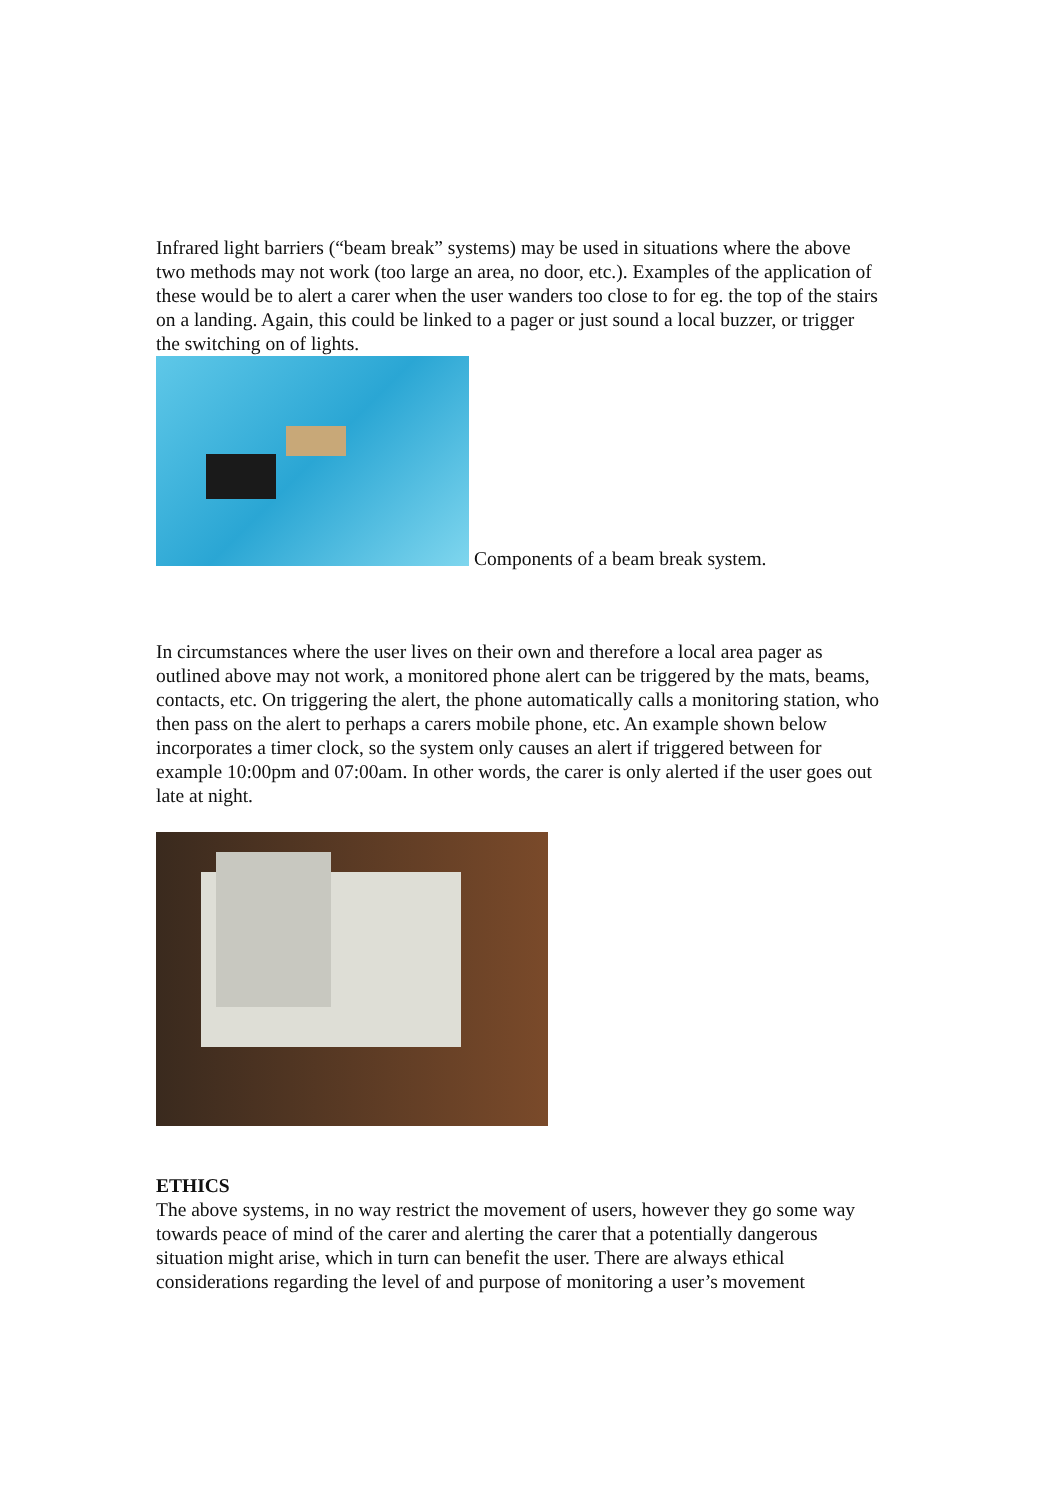Infrared light barriers (“beam break” systems) may be used in situations where the above two methods may not work (too large an area, no door, etc.). Examples of the application of these would be to alert a carer when the user wanders too close to for eg. the top of the stairs on a landing. Again, this could be linked to a pager or just sound a local buzzer, or trigger the switching on of lights.
Components of a beam break system.
In circumstances where the user lives on their own and therefore a local area pager as outlined above may not work, a monitored phone alert can be triggered by the mats, beams, contacts, etc. On triggering the alert, the phone automatically calls a monitoring station, who then pass on the alert to perhaps a carers mobile phone, etc. An example shown below incorporates a timer clock, so the system only causes an alert if triggered between for example 10:00pm and 07:00am. In other words, the carer is only alerted if the user goes out late at night.
ETHICS
The above systems, in no way restrict the movement of users, however they go some way towards peace of mind of the carer and alerting the carer that a potentially dangerous situation might arise, which in turn can benefit the user. There are always ethical considerations regarding the level of and purpose of monitoring a user’s movement